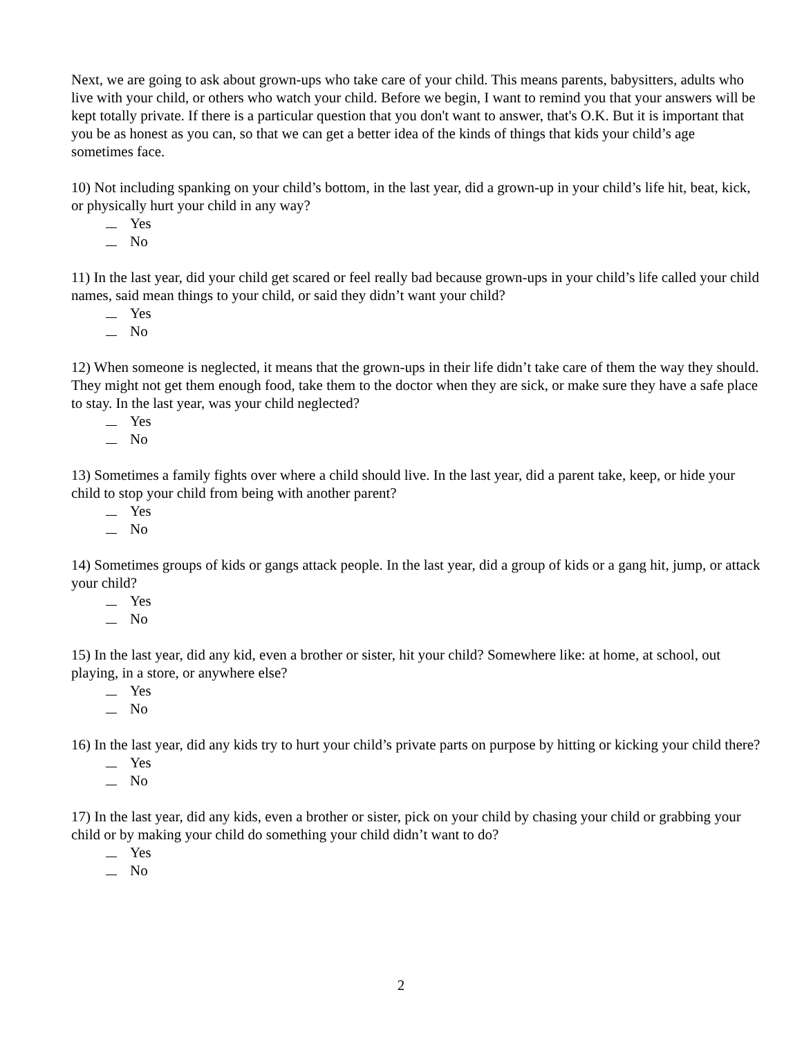Next, we are going to ask about grown-ups who take care of your child. This means parents, babysitters, adults who live with your child, or others who watch your child. Before we begin, I want to remind you that your answers will be kept totally private. If there is a particular question that you don't want to answer, that's O.K. But it is important that you be as honest as you can, so that we can get a better idea of the kinds of things that kids your child’s age sometimes face.
10) Not including spanking on your child’s bottom, in the last year, did a grown-up in your child’s life hit, beat, kick, or physically hurt your child in any way?
Yes
No
11) In the last year, did your child get scared or feel really bad because grown-ups in your child’s life called your child names, said mean things to your child, or said they didn’t want your child?
Yes
No
12) When someone is neglected, it means that the grown-ups in their life didn’t take care of them the way they should. They might not get them enough food, take them to the doctor when they are sick, or make sure they have a safe place to stay. In the last year, was your child neglected?
Yes
No
13) Sometimes a family fights over where a child should live. In the last year, did a parent take, keep, or hide your child to stop your child from being with another parent?
Yes
No
14) Sometimes groups of kids or gangs attack people. In the last year, did a group of kids or a gang hit, jump, or attack your child?
Yes
No
15) In the last year, did any kid, even a brother or sister, hit your child? Somewhere like: at home, at school, out playing, in a store, or anywhere else?
Yes
No
16) In the last year, did any kids try to hurt your child’s private parts on purpose by hitting or kicking your child there?
Yes
No
17) In the last year, did any kids, even a brother or sister, pick on your child by chasing your child or grabbing your child or by making your child do something your child didn’t want to do?
Yes
No
2